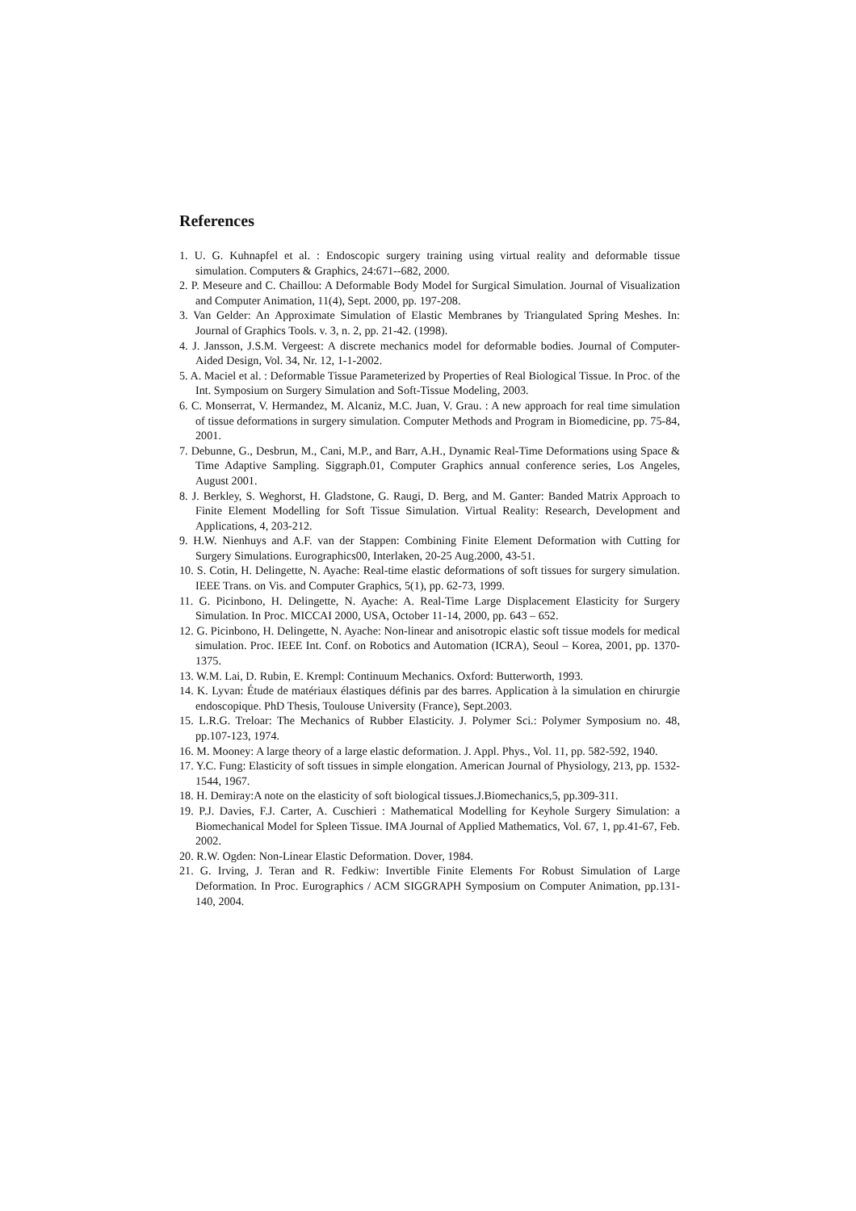References
1. U. G. Kuhnapfel et al. : Endoscopic surgery training using virtual reality and deformable tissue simulation. Computers & Graphics, 24:671--682, 2000.
2. P. Meseure and C. Chaillou: A Deformable Body Model for Surgical Simulation. Journal of Visualization and Computer Animation, 11(4), Sept. 2000, pp. 197-208.
3. Van Gelder: An Approximate Simulation of Elastic Membranes by Triangulated Spring Meshes. In: Journal of Graphics Tools. v. 3, n. 2, pp. 21-42. (1998).
4. J. Jansson, J.S.M. Vergeest: A discrete mechanics model for deformable bodies. Journal of Computer-Aided Design, Vol. 34, Nr. 12, 1-1-2002.
5. A. Maciel et al. : Deformable Tissue Parameterized by Properties of Real Biological Tissue. In Proc. of the Int. Symposium on Surgery Simulation and Soft-Tissue Modeling, 2003.
6. C. Monserrat, V. Hermandez, M. Alcaniz, M.C. Juan, V. Grau. : A new approach for real time simulation of tissue deformations in surgery simulation. Computer Methods and Program in Biomedicine, pp. 75-84, 2001.
7. Debunne, G., Desbrun, M., Cani, M.P., and Barr, A.H., Dynamic Real-Time Deformations using Space & Time Adaptive Sampling. Siggraph.01, Computer Graphics annual conference series, Los Angeles, August 2001.
8. J. Berkley, S. Weghorst, H. Gladstone, G. Raugi, D. Berg, and M. Ganter: Banded Matrix Approach to Finite Element Modelling for Soft Tissue Simulation. Virtual Reality: Research, Development and Applications, 4, 203-212.
9. H.W. Nienhuys and A.F. van der Stappen: Combining Finite Element Deformation with Cutting for Surgery Simulations. Eurographics00, Interlaken, 20-25 Aug.2000, 43-51.
10. S. Cotin, H. Delingette, N. Ayache: Real-time elastic deformations of soft tissues for surgery simulation. IEEE Trans. on Vis. and Computer Graphics, 5(1), pp. 62-73, 1999.
11. G. Picinbono, H. Delingette, N. Ayache: A. Real-Time Large Displacement Elasticity for Surgery Simulation. In Proc. MICCAI 2000, USA, October 11-14, 2000, pp. 643 – 652.
12. G. Picinbono, H. Delingette, N. Ayache: Non-linear and anisotropic elastic soft tissue models for medical simulation. Proc. IEEE Int. Conf. on Robotics and Automation (ICRA), Seoul – Korea, 2001, pp. 1370-1375.
13. W.M. Lai, D. Rubin, E. Krempl: Continuum Mechanics. Oxford: Butterworth, 1993.
14. K. Lyvan: Étude de matériaux élastiques définis par des barres. Application à la simulation en chirurgie endoscopique. PhD Thesis, Toulouse University (France), Sept.2003.
15. L.R.G. Treloar: The Mechanics of Rubber Elasticity. J. Polymer Sci.: Polymer Symposium no. 48, pp.107-123, 1974.
16. M. Mooney: A large theory of a large elastic deformation. J. Appl. Phys., Vol. 11, pp. 582-592, 1940.
17. Y.C. Fung: Elasticity of soft tissues in simple elongation. American Journal of Physiology, 213, pp. 1532-1544, 1967.
18. H. Demiray:A note on the elasticity of soft biological tissues.J.Biomechanics,5, pp.309-311.
19. P.J. Davies, F.J. Carter, A. Cuschieri : Mathematical Modelling for Keyhole Surgery Simulation: a Biomechanical Model for Spleen Tissue. IMA Journal of Applied Mathematics, Vol. 67, 1, pp.41-67, Feb. 2002.
20. R.W. Ogden: Non-Linear Elastic Deformation. Dover, 1984.
21. G. Irving, J. Teran and R. Fedkiw: Invertible Finite Elements For Robust Simulation of Large Deformation. In Proc. Eurographics / ACM SIGGRAPH Symposium on Computer Animation, pp.131-140, 2004.